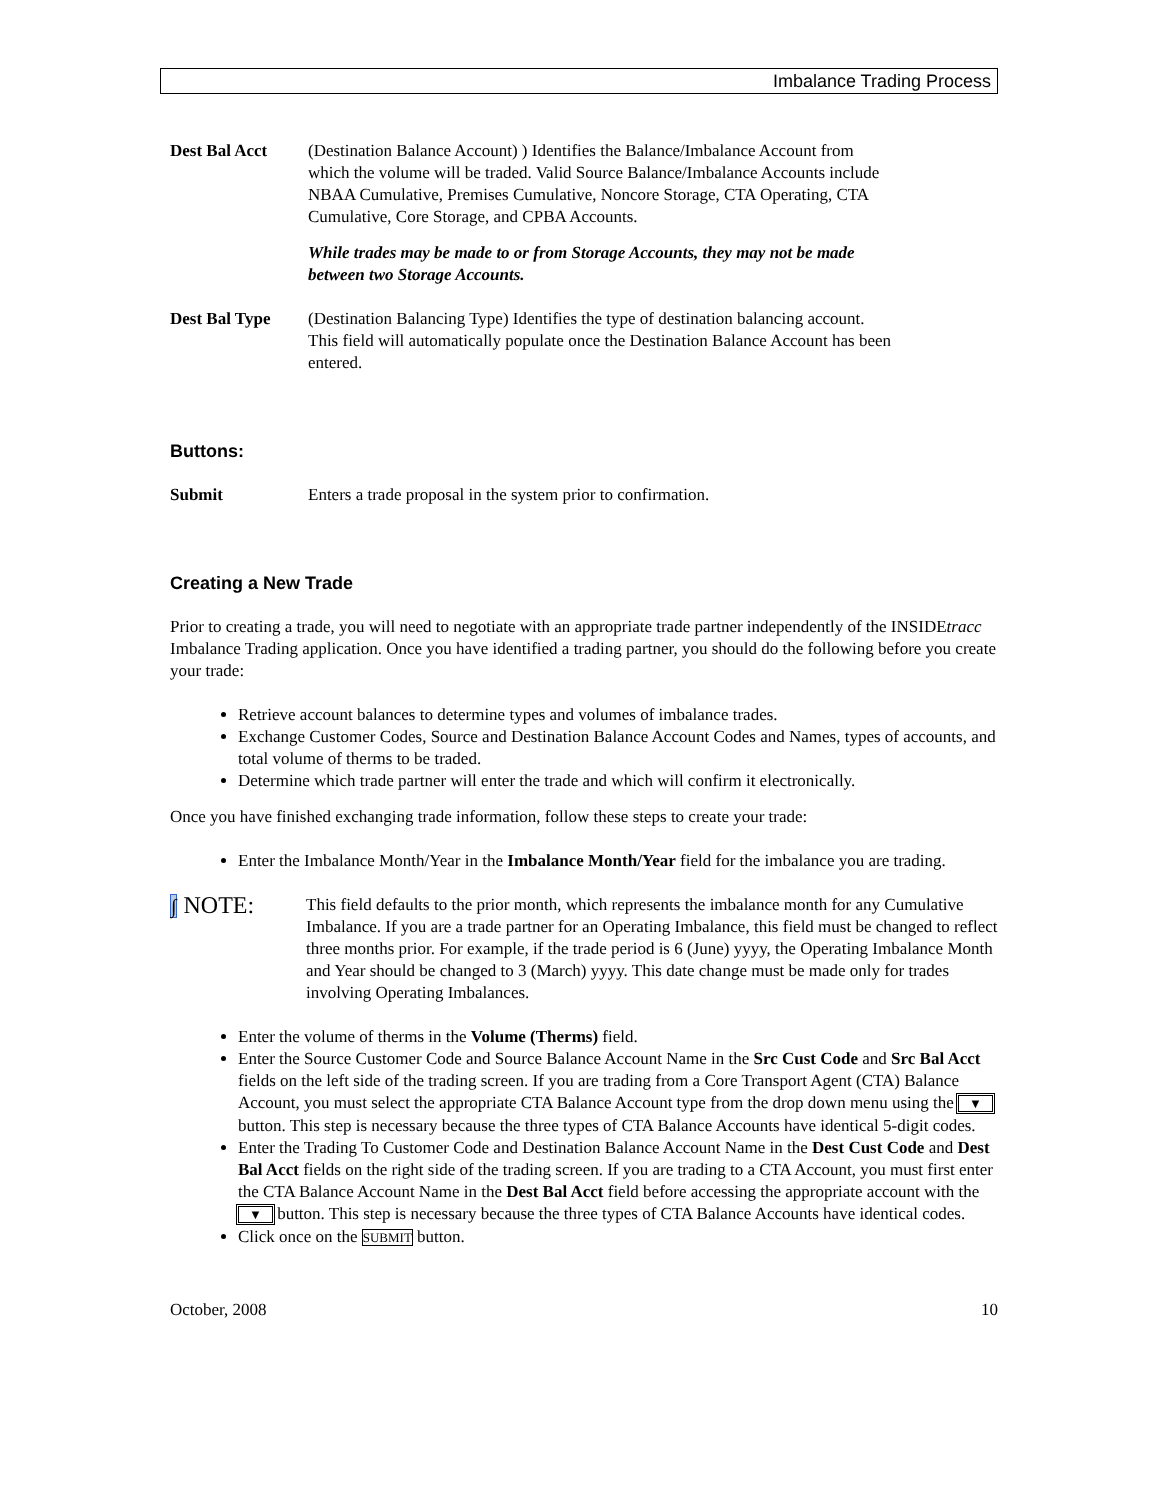Imbalance Trading Process
Dest Bal Acct (Destination Balance Account) ) Identifies the Balance/Imbalance Account from which the volume will be traded. Valid Source Balance/Imbalance Accounts include NBAA Cumulative, Premises Cumulative, Noncore Storage, CTA Operating, CTA Cumulative, Core Storage, and CPBA Accounts.
While trades may be made to or from Storage Accounts, they may not be made between two Storage Accounts.
Dest Bal Type (Destination Balancing Type) Identifies the type of destination balancing account. This field will automatically populate once the Destination Balance Account has been entered.
Buttons:
Submit Enters a trade proposal in the system prior to confirmation.
Creating a New Trade
Prior to creating a trade, you will need to negotiate with an appropriate trade partner independently of the INSIDEtracc Imbalance Trading application. Once you have identified a trading partner, you should do the following before you create your trade:
Retrieve account balances to determine types and volumes of imbalance trades.
Exchange Customer Codes, Source and Destination Balance Account Codes and Names, types of accounts, and total volume of therms to be traded.
Determine which trade partner will enter the trade and which will confirm it electronically.
Once you have finished exchanging trade information, follow these steps to create your trade:
Enter the Imbalance Month/Year in the Imbalance Month/Year field for the imbalance you are trading.
∫ NOTE:
This field defaults to the prior month, which represents the imbalance month for any Cumulative Imbalance. If you are a trade partner for an Operating Imbalance, this field must be changed to reflect three months prior. For example, if the trade period is 6 (June) yyyy, the Operating Imbalance Month and Year should be changed to 3 (March) yyyy. This date change must be made only for trades involving Operating Imbalances.
Enter the volume of therms in the Volume (Therms) field.
Enter the Source Customer Code and Source Balance Account Name in the Src Cust Code and Src Bal Acct fields on the left side of the trading screen. If you are trading from a Core Transport Agent (CTA) Balance Account, you must select the appropriate CTA Balance Account type from the drop down menu using the ▼ button. This step is necessary because the three types of CTA Balance Accounts have identical 5-digit codes.
Enter the Trading To Customer Code and Destination Balance Account Name in the Dest Cust Code and Dest Bal Acct fields on the right side of the trading screen. If you are trading to a CTA Account, you must first enter the CTA Balance Account Name in the Dest Bal Acct field before accessing the appropriate account with the ▼ button. This step is necessary because the three types of CTA Balance Accounts have identical codes.
Click once on the SUBMIT button.
October, 2008 10